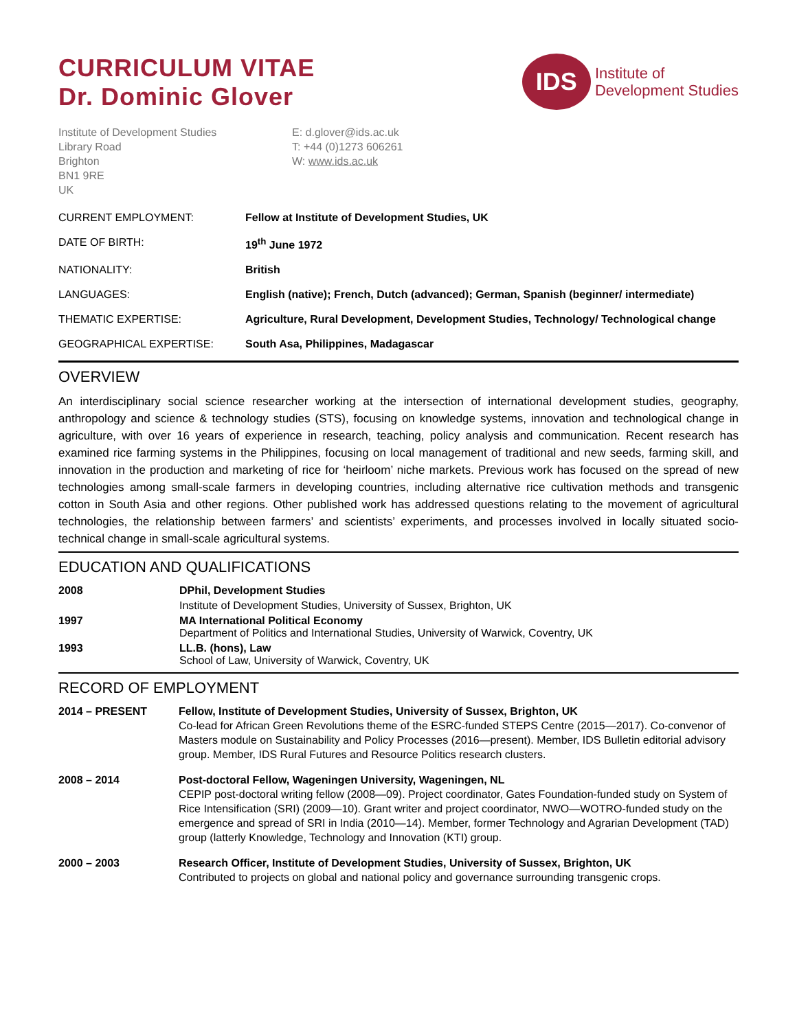CURRICULUM VITAE
Dr. Dominic Glover
IDS
Institute of
Development Studies
Institute of Development Studies
Library Road
Brighton
BN1 9RE
UK
E: d.glover@ids.ac.uk
T: +44 (0)1273 606261
W: www.ids.ac.uk
| CURRENT EMPLOYMENT: | Fellow at Institute of Development Studies, UK |
| DATE OF BIRTH: | 19<sup>th</sup> June 1972 |
| NATIONALITY: | British |
| LANGUAGES: | English (native); French, Dutch (advanced); German, Spanish (beginner/ intermediate) |
| THEMATIC EXPERTISE: | Agriculture, Rural Development, Development Studies, Technology/ Technological change |
| GEOGRAPHICAL EXPERTISE: | South Asa, Philippines, Madagascar |
OVERVIEW
An interdisciplinary social science researcher working at the intersection of international development studies, geography, anthropology and science & technology studies (STS), focusing on knowledge systems, innovation and technological change in agriculture, with over 16 years of experience in research, teaching, policy analysis and communication. Recent research has examined rice farming systems in the Philippines, focusing on local management of traditional and new seeds, farming skill, and innovation in the production and marketing of rice for ‘heirloom’ niche markets. Previous work has focused on the spread of new technologies among small-scale farmers in developing countries, including alternative rice cultivation methods and transgenic cotton in South Asia and other regions. Other published work has addressed questions relating to the movement of agricultural technologies, the relationship between farmers’ and scientists’ experiments, and processes involved in locally situated socio-technical change in small-scale agricultural systems.
EDUCATION AND QUALIFICATIONS
| 2008 | DPhil, Development Studies |
| | Institute of Development Studies, University of Sussex, Brighton, UK |
| 1997 | MA International Political Economy Department of Politics and International Studies, University of Warwick, Coventry, UK |
| 1993 | LL.B. (hons), Law School of Law, University of Warwick, Coventry, UK |
RECORD OF EMPLOYMENT
| 2014 – PRESENT | Fellow, Institute of Development Studies, University of Sussex, Brighton, UK Co-lead for African Green Revolutions theme of the ESRC-funded STEPS Centre (2015—2017). Co-convenor of Masters module on Sustainability and Policy Processes (2016—present). Member, IDS Bulletin editorial advisory group. Member, IDS Rural Futures and Resource Politics research clusters. |
| 2008 – 2014 | Post-doctoral Fellow, Wageningen University, Wageningen, NL CEPIP post-doctoral writing fellow (2008—09). Project coordinator, Gates Foundation-funded study on System of Rice Intensification (SRI) (2009—10). Grant writer and project coordinator, NWO—WOTRO-funded study on the emergence and spread of SRI in India (2010—14). Member, former Technology and Agrarian Development (TAD) group (latterly Knowledge, Technology and Innovation (KTI) group. |
| 2000 – 2003 | Research Officer, Institute of Development Studies, University of Sussex, Brighton, UK Contributed to projects on global and national policy and governance surrounding transgenic crops. |